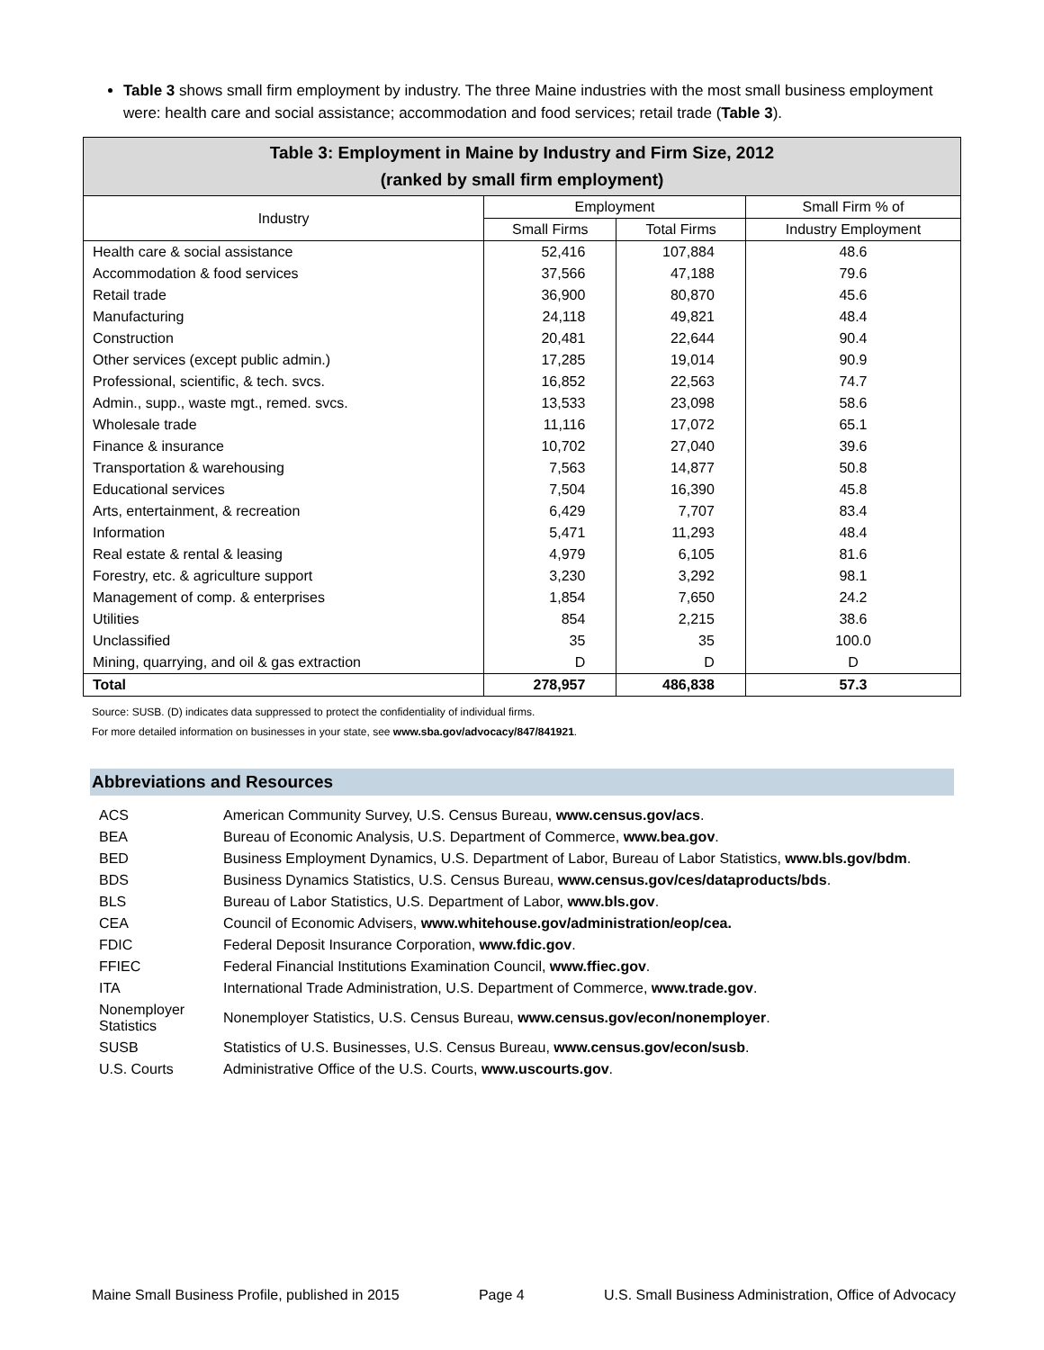Table 3 shows small firm employment by industry. The three Maine industries with the most small business employment were: health care and social assistance; accommodation and food services; retail trade (Table 3).
| Table 3: Employment in Maine by Industry and Firm Size, 2012 (ranked by small firm employment) | | | |
| Industry | Employment | | Small Firm % of |
| | Small Firms | Total Firms | Industry Employment |
| Health care & social assistance | 52,416 | 107,884 | 48.6 |
| Accommodation & food services | 37,566 | 47,188 | 79.6 |
| Retail trade | 36,900 | 80,870 | 45.6 |
| Manufacturing | 24,118 | 49,821 | 48.4 |
| Construction | 20,481 | 22,644 | 90.4 |
| Other services (except public admin.) | 17,285 | 19,014 | 90.9 |
| Professional, scientific, & tech. svcs. | 16,852 | 22,563 | 74.7 |
| Admin., supp., waste mgt., remed. svcs. | 13,533 | 23,098 | 58.6 |
| Wholesale trade | 11,116 | 17,072 | 65.1 |
| Finance & insurance | 10,702 | 27,040 | 39.6 |
| Transportation & warehousing | 7,563 | 14,877 | 50.8 |
| Educational services | 7,504 | 16,390 | 45.8 |
| Arts, entertainment, & recreation | 6,429 | 7,707 | 83.4 |
| Information | 5,471 | 11,293 | 48.4 |
| Real estate & rental & leasing | 4,979 | 6,105 | 81.6 |
| Forestry, etc. & agriculture support | 3,230 | 3,292 | 98.1 |
| Management of comp. & enterprises | 1,854 | 7,650 | 24.2 |
| Utilities | 854 | 2,215 | 38.6 |
| Unclassified | 35 | 35 | 100.0 |
| Mining, quarrying, and oil & gas extraction | D | D | D |
| Total | 278,957 | 486,838 | 57.3 |
Source: SUSB. (D) indicates data suppressed to protect the confidentiality of individual firms.
For more detailed information on businesses in your state, see www.sba.gov/advocacy/847/841921.
Abbreviations and Resources
| ACS | American Community Survey, U.S. Census Bureau, www.census.gov/acs . |
| BEA | Bureau of Economic Analysis, U.S. Department of Commerce, www.bea.gov . |
| BED | Business Employment Dynamics, U.S. Department of Labor, Bureau of Labor Statistics, www.bls.gov/bdm . |
| BDS | Business Dynamics Statistics, U.S. Census Bureau, www.census.gov/ces/dataproducts/bds . |
| BLS | Bureau of Labor Statistics, U.S. Department of Labor, www.bls.gov . |
| CEA | Council of Economic Advisers, www.whitehouse.gov/administration/eop/cea. |
| FDIC | Federal Deposit Insurance Corporation, www.fdic.gov . |
| FFIEC | Federal Financial Institutions Examination Council, www.ffiec.gov . |
| ITA | International Trade Administration, U.S. Department of Commerce, www.trade.gov . |
| Nonemployer Statistics | Nonemployer Statistics, U.S. Census Bureau, www.census.gov/econ/nonemployer . |
| SUSB | Statistics of U.S. Businesses, U.S. Census Bureau, www.census.gov/econ/susb . |
| U.S. Courts | Administrative Office of the U.S. Courts, www.uscourts.gov . |
Maine Small Business Profile, published in 2015 Page 4 U.S. Small Business Administration, Office of Advocacy